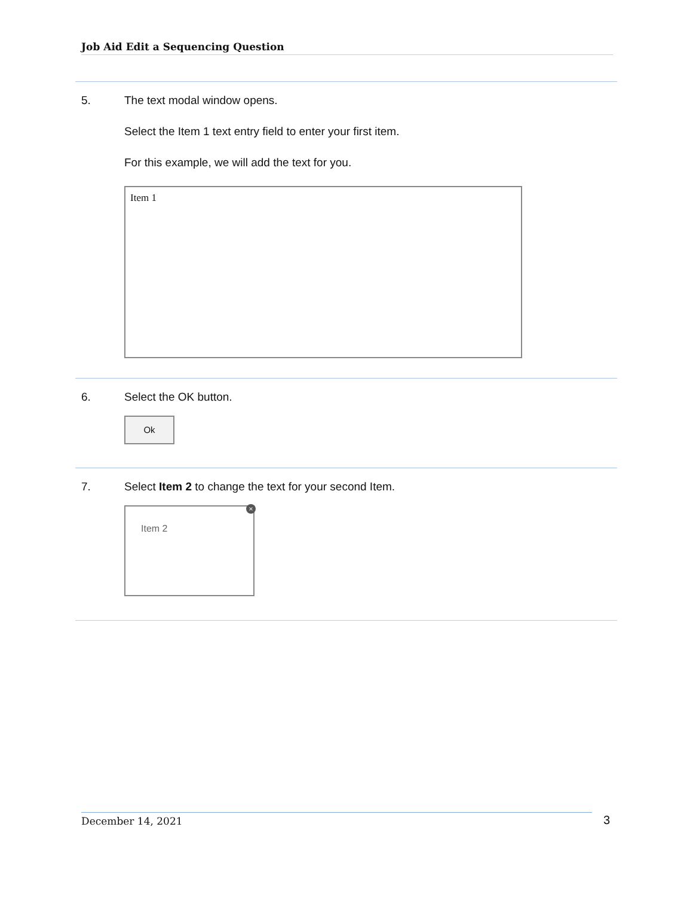Job Aid Edit a Sequencing Question
5. The text modal window opens.
Select the Item 1 text entry field to enter your first item.
For this example, we will add the text for you.
Item 1
6. Select the OK button.
Ok
7. Select Item 2 to change the text for your second Item.
Item 2
×
December 14, 2021 3